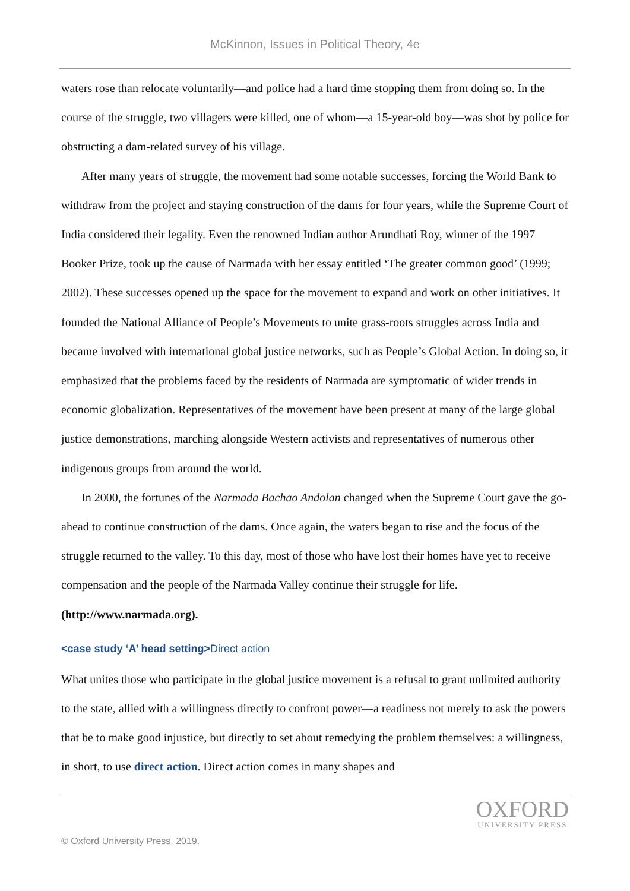McKinnon, Issues in Political Theory, 4e
waters rose than relocate voluntarily—and police had a hard time stopping them from doing so. In the course of the struggle, two villagers were killed, one of whom—a 15-year-old boy—was shot by police for obstructing a dam-related survey of his village.
After many years of struggle, the movement had some notable successes, forcing the World Bank to withdraw from the project and staying construction of the dams for four years, while the Supreme Court of India considered their legality. Even the renowned Indian author Arundhati Roy, winner of the 1997 Booker Prize, took up the cause of Narmada with her essay entitled ‘The greater common good’ (1999; 2002). These successes opened up the space for the movement to expand and work on other initiatives. It founded the National Alliance of People’s Movements to unite grass-roots struggles across India and became involved with international global justice networks, such as People’s Global Action. In doing so, it emphasized that the problems faced by the residents of Narmada are symptomatic of wider trends in economic globalization. Representatives of the movement have been present at many of the large global justice demonstrations, marching alongside Western activists and representatives of numerous other indigenous groups from around the world.
In 2000, the fortunes of the Narmada Bachao Andolan changed when the Supreme Court gave the go-ahead to continue construction of the dams. Once again, the waters began to rise and the focus of the struggle returned to the valley. To this day, most of those who have lost their homes have yet to receive compensation and the people of the Narmada Valley continue their struggle for life. (http://www.narmada.org).
<case study ‘A’ head setting>Direct action
What unites those who participate in the global justice movement is a refusal to grant unlimited authority to the state, allied with a willingness directly to confront power—a readiness not merely to ask the powers that be to make good injustice, but directly to set about remedying the problem themselves: a willingness, in short, to use direct action. Direct action comes in many shapes and
OXFORD
UNIVERSITY PRESS
© Oxford University Press, 2019.